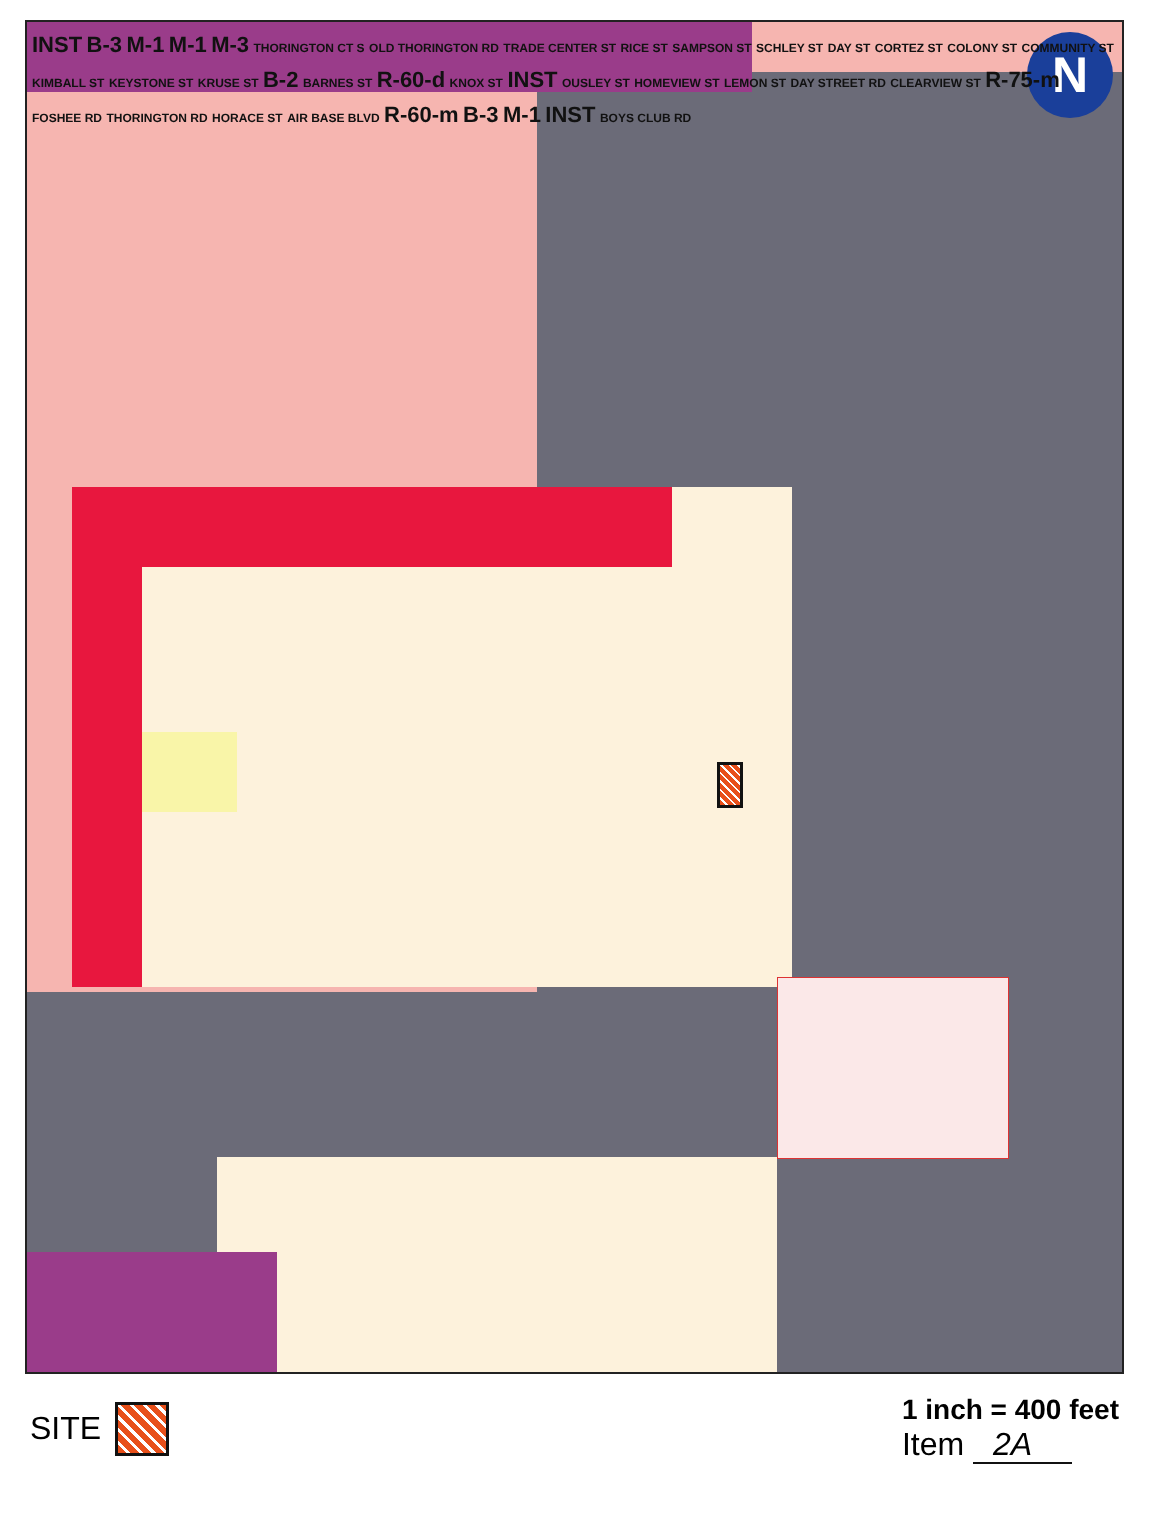N
INST B-3 M-1 M-1 M-3 THORINGTON CT S OLD THORINGTON RD TRADE CENTER ST RICE ST SAMPSON ST SCHLEY ST DAY ST CORTEZ ST COLONY ST COMMUNITY ST KIMBALL ST KEYSTONE ST KRUSE ST B-2 BARNES ST R-60-d KNOX ST INST OUSLEY ST HOMEVIEW ST LEMON ST DAY STREET RD CLEARVIEW ST R-75-m FOSHEE RD THORINGTON RD HORACE ST AIR BASE BLVD R-60-m B-3 M-1 INST BOYS CLUB RD
SITE 1 inch = 400 feet
Item 2A